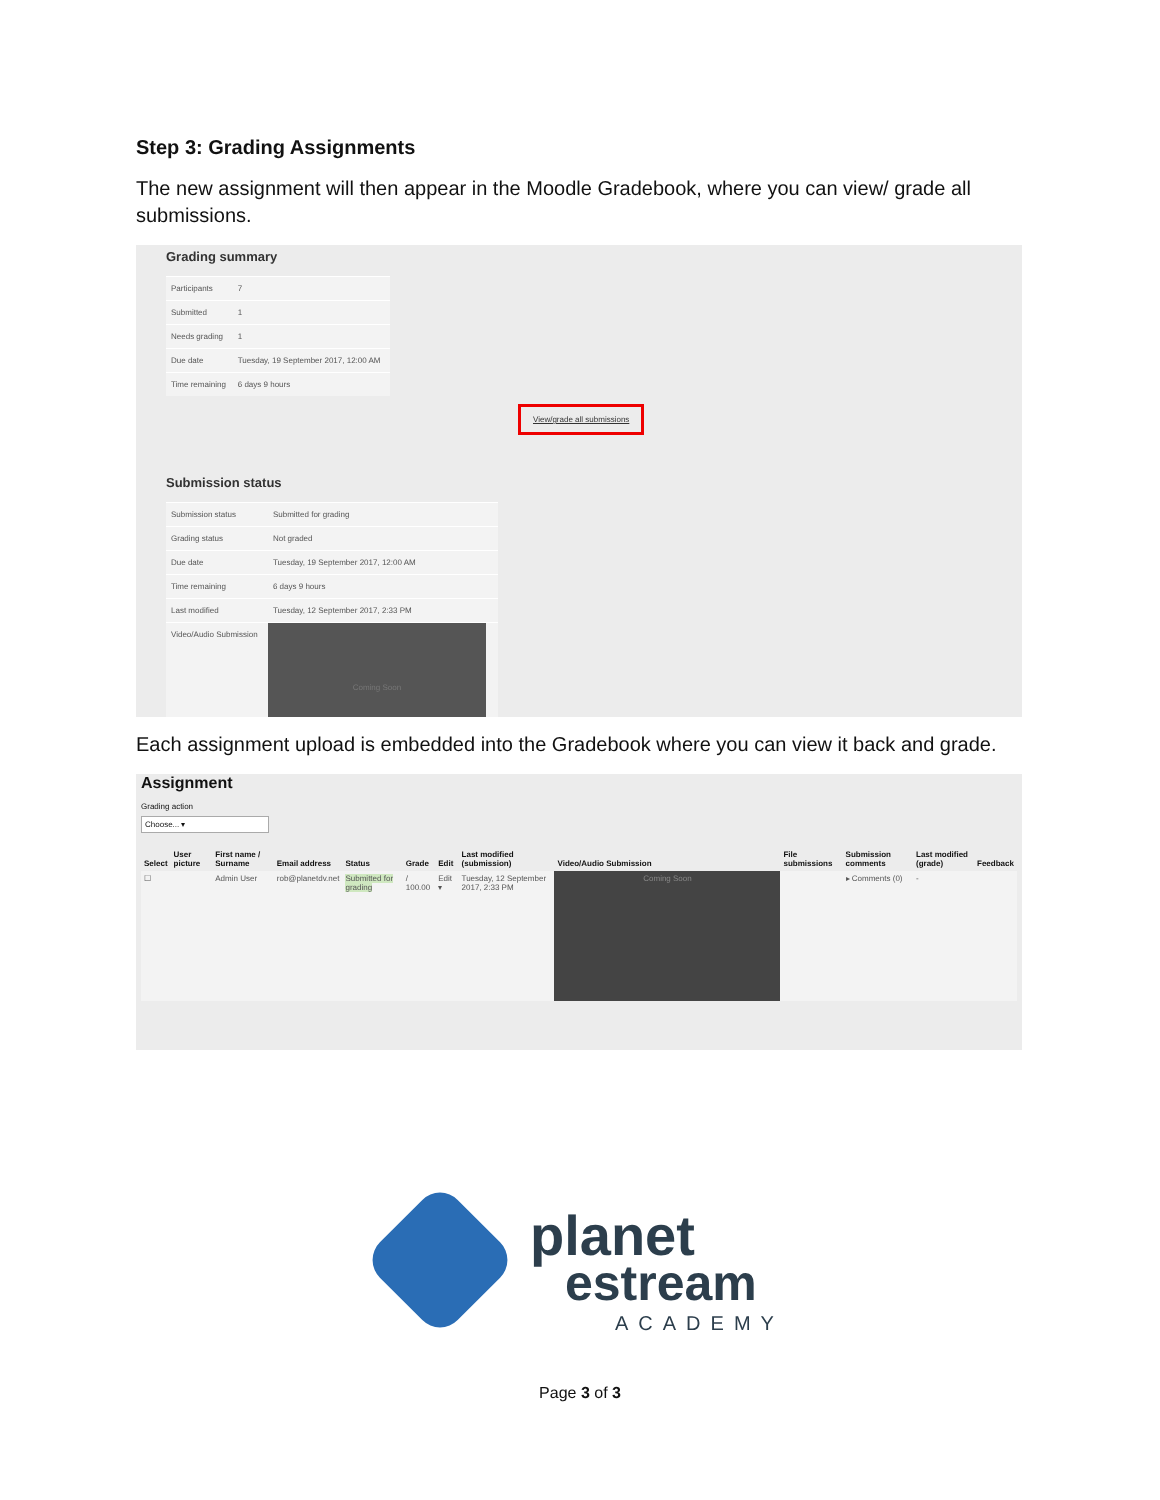Step 3: Grading Assignments
The new assignment will then appear in the Moodle Gradebook, where you can view/ grade all submissions.
Grading summary
| Participants | 7 |
| Submitted | 1 |
| Needs grading | 1 |
| Due date | Tuesday, 19 September 2017, 12:00 AM |
| Time remaining | 6 days 9 hours |
View/grade all submissions
Submission status
| Submission status | Submitted for grading |
| Grading status | Not graded |
| Due date | Tuesday, 19 September 2017, 12:00 AM |
| Time remaining | 6 days 9 hours |
| Last modified | Tuesday, 12 September 2017, 2:33 PM |
| Video/Audio Submission | Coming Soon |
Each assignment upload is embedded into the Gradebook where you can view it back and grade.
Assignment
Grading action
Choose... ▾
| Select | User picture | First name / Surname | Email address | Status | Grade | Edit | Last modified (submission) | Video/Audio Submission | File submissions | Submission comments | Last modified (grade) | Feedback |
| --- | --- | --- | --- | --- | --- | --- | --- | --- | --- | --- | --- | --- |
| ☐ | | Admin User | rob@planetdv.net | Submitted for grading | / 100.00 | Edit ▾ | Tuesday, 12 September 2017, 2:33 PM | Coming Soon | | ▸ Comments (0) | - | |
planet
estream
ACADEMY
Page 3 of 3